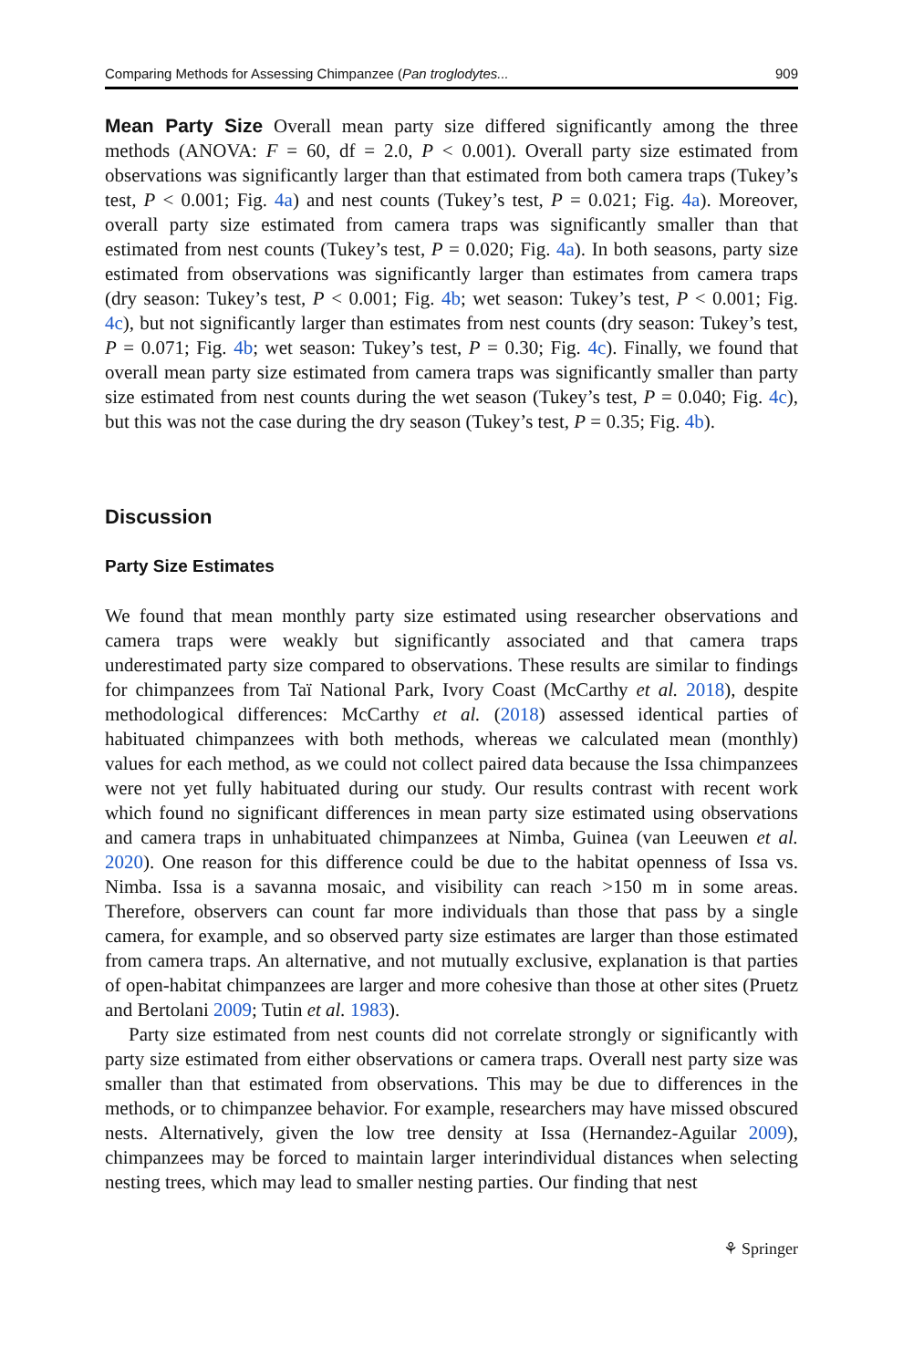Comparing Methods for Assessing Chimpanzee (Pan troglodytes... 909
Mean Party Size Overall mean party size differed significantly among the three methods (ANOVA: F = 60, df = 2.0, P < 0.001). Overall party size estimated from observations was significantly larger than that estimated from both camera traps (Tukey’s test, P < 0.001; Fig. 4a) and nest counts (Tukey’s test, P = 0.021; Fig. 4a). Moreover, overall party size estimated from camera traps was significantly smaller than that estimated from nest counts (Tukey’s test, P = 0.020; Fig. 4a). In both seasons, party size estimated from observations was significantly larger than estimates from camera traps (dry season: Tukey’s test, P < 0.001; Fig. 4b; wet season: Tukey’s test, P < 0.001; Fig. 4c), but not significantly larger than estimates from nest counts (dry season: Tukey’s test, P = 0.071; Fig. 4b; wet season: Tukey’s test, P = 0.30; Fig. 4c). Finally, we found that overall mean party size estimated from camera traps was significantly smaller than party size estimated from nest counts during the wet season (Tukey’s test, P = 0.040; Fig. 4c), but this was not the case during the dry season (Tukey’s test, P = 0.35; Fig. 4b).
Discussion
Party Size Estimates
We found that mean monthly party size estimated using researcher observations and camera traps were weakly but significantly associated and that camera traps underestimated party size compared to observations. These results are similar to findings for chimpanzees from Taï National Park, Ivory Coast (McCarthy et al. 2018), despite methodological differences: McCarthy et al. (2018) assessed identical parties of habituated chimpanzees with both methods, whereas we calculated mean (monthly) values for each method, as we could not collect paired data because the Issa chimpanzees were not yet fully habituated during our study. Our results contrast with recent work which found no significant differences in mean party size estimated using observations and camera traps in unhabituated chimpanzees at Nimba, Guinea (van Leeuwen et al. 2020). One reason for this difference could be due to the habitat openness of Issa vs. Nimba. Issa is a savanna mosaic, and visibility can reach >150 m in some areas. Therefore, observers can count far more individuals than those that pass by a single camera, for example, and so observed party size estimates are larger than those estimated from camera traps. An alternative, and not mutually exclusive, explanation is that parties of open-habitat chimpanzees are larger and more cohesive than those at other sites (Pruetz and Bertolani 2009; Tutin et al. 1983).
Party size estimated from nest counts did not correlate strongly or significantly with party size estimated from either observations or camera traps. Overall nest party size was smaller than that estimated from observations. This may be due to differences in the methods, or to chimpanzee behavior. For example, researchers may have missed obscured nests. Alternatively, given the low tree density at Issa (Hernandez-Aguilar 2009), chimpanzees may be forced to maintain larger interindividual distances when selecting nesting trees, which may lead to smaller nesting parties. Our finding that nest
⚘ Springer